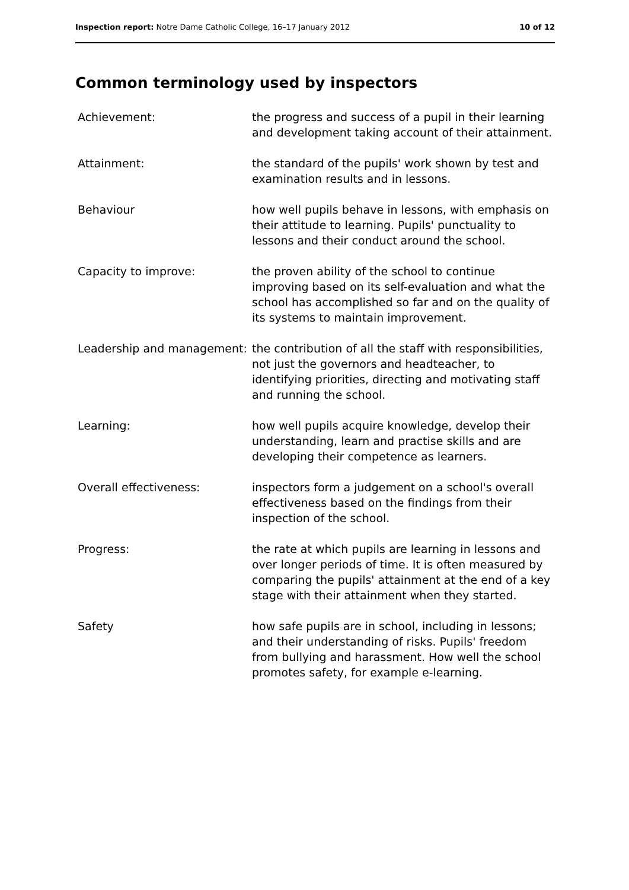Inspection report: Notre Dame Catholic College, 16–17 January 2012 10 of 12
Common terminology used by inspectors
| Achievement: | the progress and success of a pupil in their learning and development taking account of their attainment. |
| Attainment: | the standard of the pupils' work shown by test and examination results and in lessons. |
| Behaviour | how well pupils behave in lessons, with emphasis on their attitude to learning. Pupils' punctuality to lessons and their conduct around the school. |
| Capacity to improve: | the proven ability of the school to continue improving based on its self-evaluation and what the school has accomplished so far and on the quality of its systems to maintain improvement. |
| Leadership and management: | the contribution of all the staff with responsibilities, not just the governors and headteacher, to identifying priorities, directing and motivating staff and running the school. |
| Learning: | how well pupils acquire knowledge, develop their understanding, learn and practise skills and are developing their competence as learners. |
| Overall effectiveness: | inspectors form a judgement on a school's overall effectiveness based on the findings from their inspection of the school. |
| Progress: | the rate at which pupils are learning in lessons and over longer periods of time. It is often measured by comparing the pupils' attainment at the end of a key stage with their attainment when they started. |
| Safety | how safe pupils are in school, including in lessons; and their understanding of risks. Pupils' freedom from bullying and harassment. How well the school promotes safety, for example e-learning. |